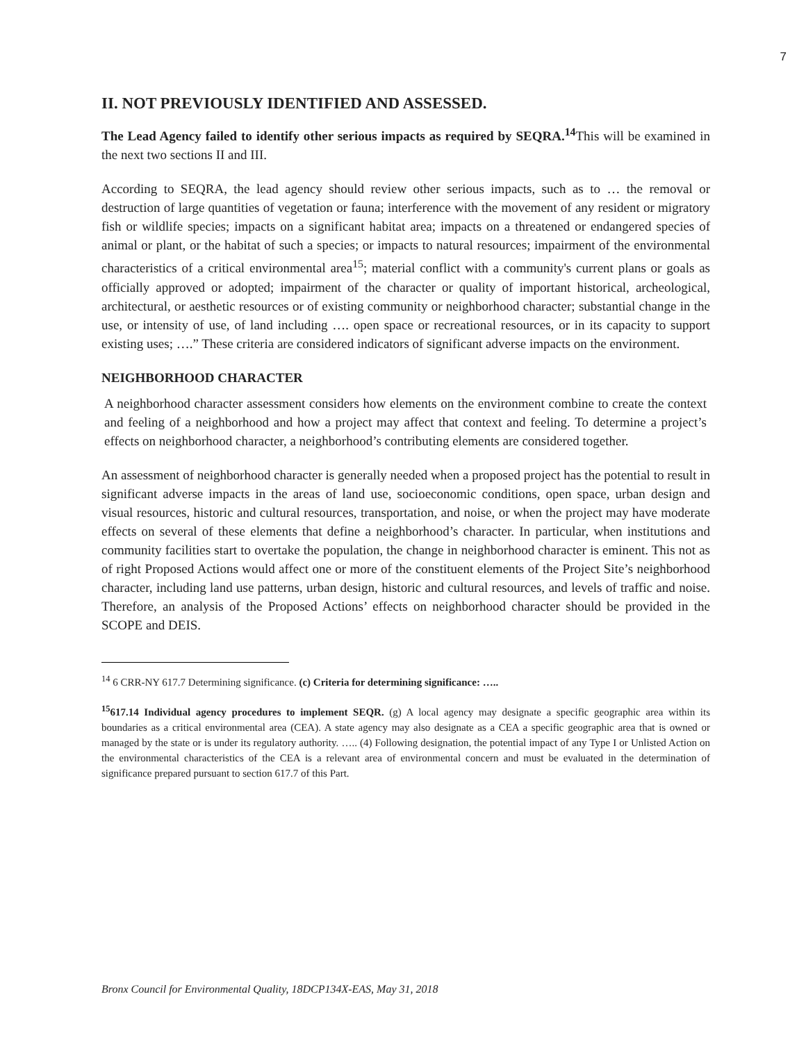7
II. NOT PREVIOUSLY IDENTIFIED AND ASSESSED.
The Lead Agency failed to identify other serious impacts as required by SEQRA.<sup>14</sup>This will be examined in the next two sections II and III.
According to SEQRA, the lead agency should review other serious impacts, such as to … the removal or destruction of large quantities of vegetation or fauna; interference with the movement of any resident or migratory fish or wildlife species; impacts on a significant habitat area; impacts on a threatened or endangered species of animal or plant, or the habitat of such a species; or impacts to natural resources; impairment of the environmental characteristics of a critical environmental area<sup>15</sup>; material conflict with a community's current plans or goals as officially approved or adopted; impairment of the character or quality of important historical, archeological, architectural, or aesthetic resources or of existing community or neighborhood character; substantial change in the use, or intensity of use, of land including …. open space or recreational resources, or in its capacity to support existing uses; ….” These criteria are considered indicators of significant adverse impacts on the environment.
NEIGHBORHOOD CHARACTER
A neighborhood character assessment considers how elements on the environment combine to create the context and feeling of a neighborhood and how a project may affect that context and feeling. To determine a project’s effects on neighborhood character, a neighborhood’s contributing elements are considered together.
An assessment of neighborhood character is generally needed when a proposed project has the potential to result in significant adverse impacts in the areas of land use, socioeconomic conditions, open space, urban design and visual resources, historic and cultural resources, transportation, and noise, or when the project may have moderate effects on several of these elements that define a neighborhood’s character. In particular, when institutions and community facilities start to overtake the population, the change in neighborhood character is eminent. This not as of right Proposed Actions would affect one or more of the constituent elements of the Project Site’s neighborhood character, including land use patterns, urban design, historic and cultural resources, and levels of traffic and noise. Therefore, an analysis of the Proposed Actions’ effects on neighborhood character should be provided in the SCOPE and DEIS.
<sup>14</sup> 6 CRR-NY 617.7 Determining significance. (c) Criteria for determining significance: …..
<sup>15</sup> 617.14 Individual agency procedures to implement SEQR. (g) A local agency may designate a specific geographic area within its boundaries as a critical environmental area (CEA). A state agency may also designate as a CEA a specific geographic area that is owned or managed by the state or is under its regulatory authority. ….. (4) Following designation, the potential impact of any Type I or Unlisted Action on the environmental characteristics of the CEA is a relevant area of environmental concern and must be evaluated in the determination of significance prepared pursuant to section 617.7 of this Part.
Bronx Council for Environmental Quality, 18DCP134X-EAS, May 31, 2018